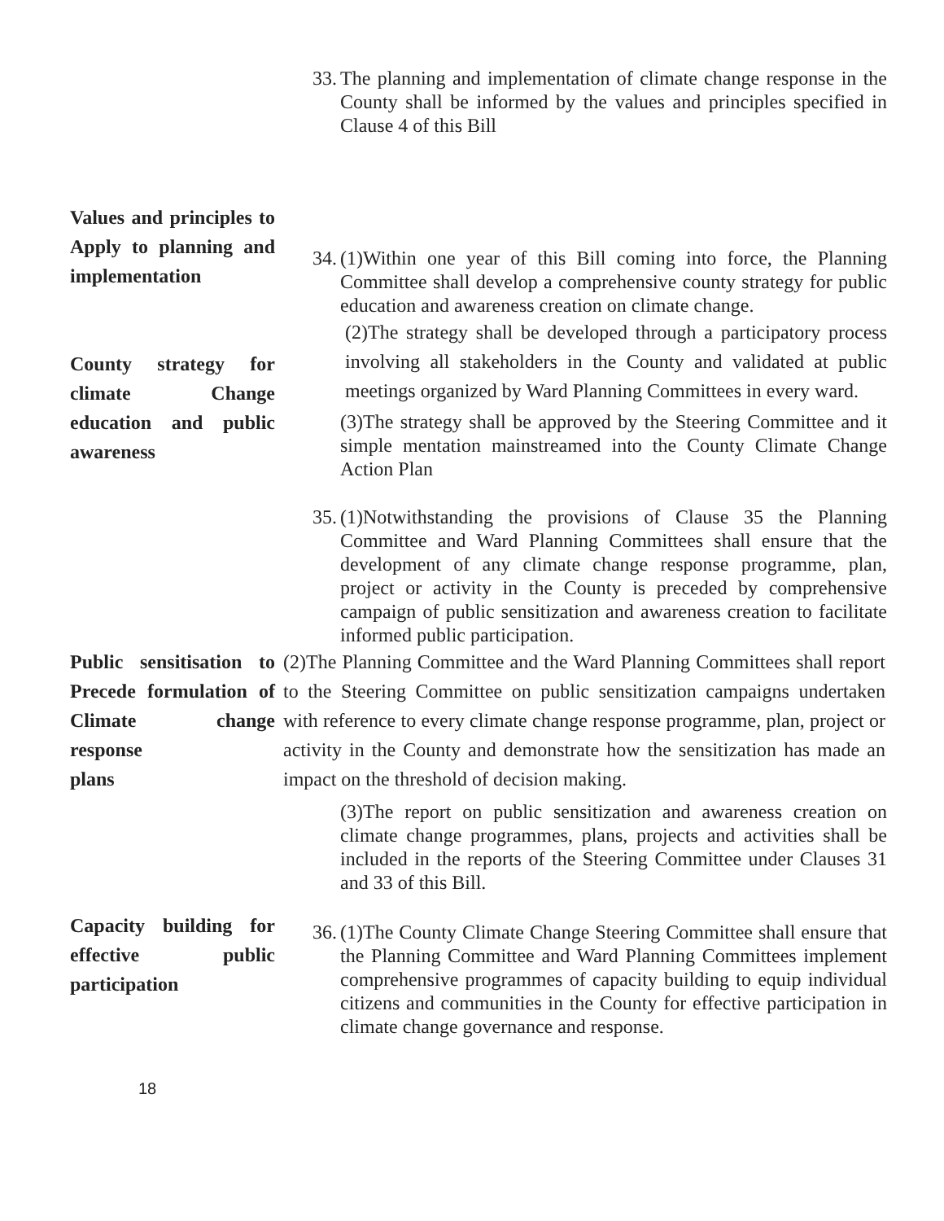33.
The planning and implementation of climate change response in the County shall be informed by the values and principles specified in Clause 4 of this Bill
Values and principles to Apply to planning and implementation
County strategy for climate Change education and public awareness
34.
(1)Within one year of this Bill coming into force, the Planning Committee shall develop a comprehensive county strategy for public education and awareness creation on climate change.
(2)The strategy shall be developed through a participatory process involving all stakeholders in the County and validated at public meetings organized by Ward Planning Committees in every ward.
(3)The strategy shall be approved by the Steering Committee and it simple mentation mainstreamed into the County Climate Change Action Plan
35.
(1)Notwithstanding the provisions of Clause 35 the Planning Committee and Ward Planning Committees shall ensure that the development of any climate change response programme, plan, project or activity in the County is preceded by comprehensive campaign of public sensitization and awareness creation to facilitate informed public participation.
Public sensitisation to Precede formulation of Climate change response
plans
(2)The Planning Committee and the Ward Planning Committees shall report to the Steering Committee on public sensitization campaigns undertaken with reference to every climate change response programme, plan, project or activity in the County and demonstrate how the sensitization has made an impact on the threshold of decision making.
(3)The report on public sensitization and awareness creation on climate change programmes, plans, projects and activities shall be included in the reports of the Steering Committee under Clauses 31 and 33 of this Bill.
Capacity building for effective public participation
36.
(1)The County Climate Change Steering Committee shall ensure that the Planning Committee and Ward Planning Committees implement comprehensive programmes of capacity building to equip individual citizens and communities in the County for effective participation in climate change governance and response.
18